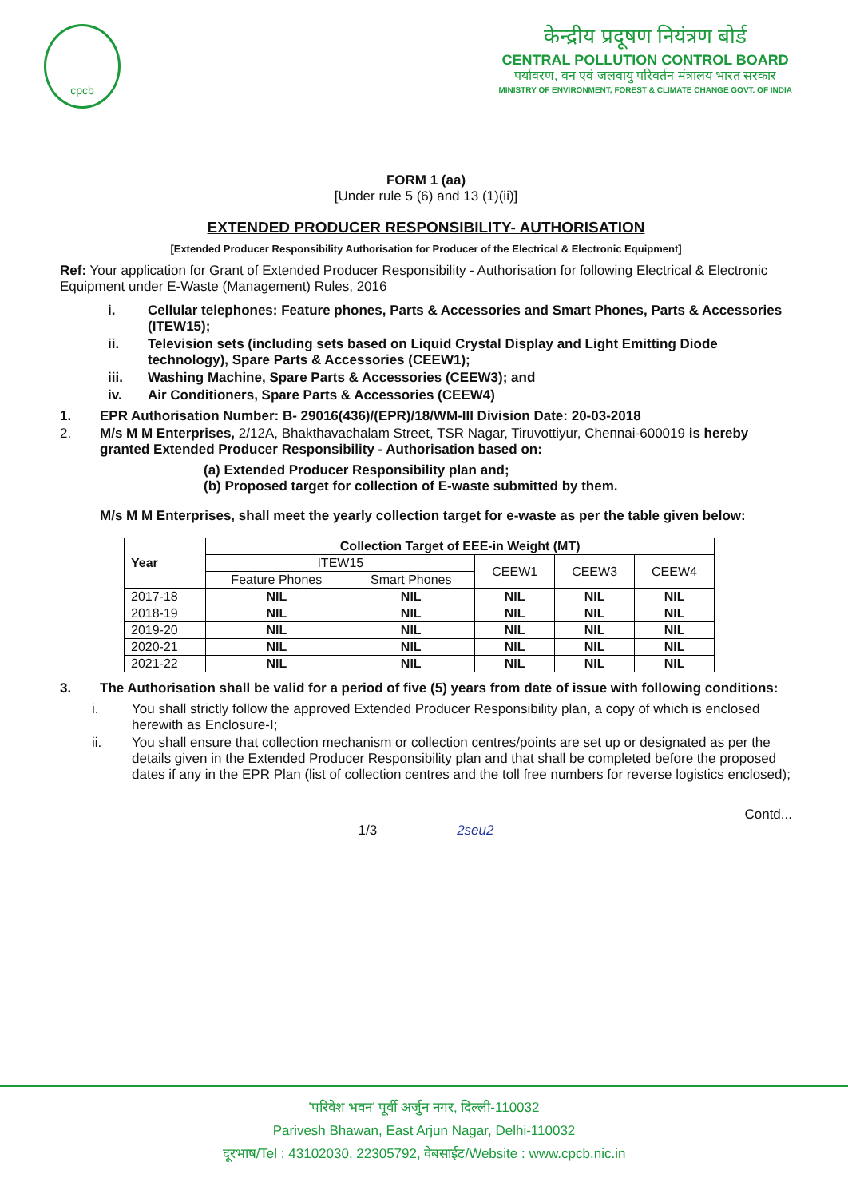cpcb
केन्द्रीय प्रदूषण नियंत्रण बोर्ड
CENTRAL POLLUTION CONTROL BOARD
पर्यावरण, वन एवं जलवायु परिवर्तन मंत्रालय भारत सरकार
MINISTRY OF ENVIRONMENT, FOREST & CLIMATE CHANGE GOVT. OF INDIA
FORM 1 (aa)
[Under rule 5 (6) and 13 (1)(ii)]
EXTENDED PRODUCER RESPONSIBILITY- AUTHORISATION
[Extended Producer Responsibility Authorisation for Producer of the Electrical & Electronic Equipment]
Ref: Your application for Grant of Extended Producer Responsibility - Authorisation for following Electrical & Electronic Equipment under E-Waste (Management) Rules, 2016
i. Cellular telephones: Feature phones, Parts & Accessories and Smart Phones, Parts & Accessories (ITEW15);
ii. Television sets (including sets based on Liquid Crystal Display and Light Emitting Diode technology), Spare Parts & Accessories (CEEW1);
iii. Washing Machine, Spare Parts & Accessories (CEEW3); and
iv. Air Conditioners, Spare Parts & Accessories (CEEW4)
1. EPR Authorisation Number: B- 29016(436)/(EPR)/18/WM-III Division Date: 20-03-2018
2. M/s M M Enterprises, 2/12A, Bhakthavachalam Street, TSR Nagar, Tiruvottiyur, Chennai-600019 is hereby granted Extended Producer Responsibility - Authorisation based on:
(a) Extended Producer Responsibility plan and;
(b) Proposed target for collection of E-waste submitted by them.
M/s M M Enterprises, shall meet the yearly collection target for e-waste as per the table given below:
| Year | Collection Target of EEE-in Weight (MT) | | | | |
| --- | --- | --- | --- | --- | --- |
| | ITEW15 | | CEEW1 | CEEW3 | CEEW4 |
| | Feature Phones | Smart Phones | | | |
| 2017-18 | NIL | NIL | NIL | NIL | NIL |
| 2018-19 | NIL | NIL | NIL | NIL | NIL |
| 2019-20 | NIL | NIL | NIL | NIL | NIL |
| 2020-21 | NIL | NIL | NIL | NIL | NIL |
| 2021-22 | NIL | NIL | NIL | NIL | NIL |
3. The Authorisation shall be valid for a period of five (5) years from date of issue with following conditions:
i. You shall strictly follow the approved Extended Producer Responsibility plan, a copy of which is enclosed herewith as Enclosure-I;
ii. You shall ensure that collection mechanism or collection centres/points are set up or designated as per the details given in the Extended Producer Responsibility plan and that shall be completed before the proposed dates if any in the EPR Plan (list of collection centres and the toll free numbers for reverse logistics enclosed);
Contd...
1/3 2seu2
'परिवेश भवन' पूर्वी अर्जुन नगर, दिल्ली-110032
Parivesh Bhawan, East Arjun Nagar, Delhi-110032
दूरभाष/Tel : 43102030, 22305792, वेबसाईट/Website : www.cpcb.nic.in